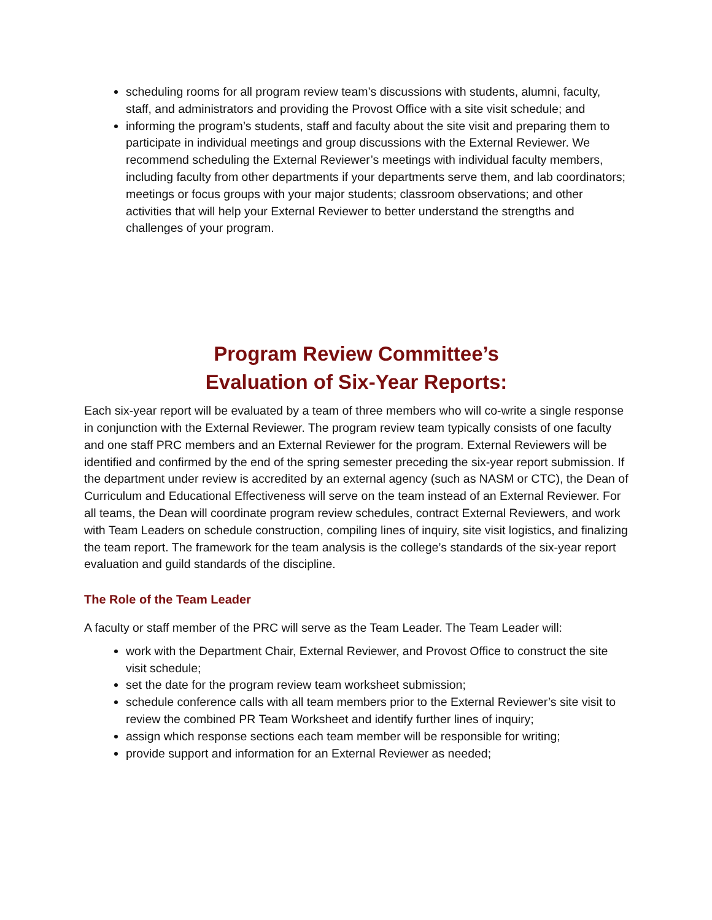scheduling rooms for all program review team’s discussions with students, alumni, faculty, staff, and administrators and providing the Provost Office with a site visit schedule; and
informing the program’s students, staff and faculty about the site visit and preparing them to participate in individual meetings and group discussions with the External Reviewer. We recommend scheduling the External Reviewer’s meetings with individual faculty members, including faculty from other departments if your departments serve them, and lab coordinators; meetings or focus groups with your major students; classroom observations; and other activities that will help your External Reviewer to better understand the strengths and challenges of your program.
Program Review Committee’s
Evaluation of Six-Year Reports:
Each six-year report will be evaluated by a team of three members who will co-write a single response in conjunction with the External Reviewer. The program review team typically consists of one faculty and one staff PRC members and an External Reviewer for the program. External Reviewers will be identified and confirmed by the end of the spring semester preceding the six-year report submission. If the department under review is accredited by an external agency (such as NASM or CTC), the Dean of Curriculum and Educational Effectiveness will serve on the team instead of an External Reviewer. For all teams, the Dean will coordinate program review schedules, contract External Reviewers, and work with Team Leaders on schedule construction, compiling lines of inquiry, site visit logistics, and finalizing the team report. The framework for the team analysis is the college’s standards of the six-year report evaluation and guild standards of the discipline.
The Role of the Team Leader
A faculty or staff member of the PRC will serve as the Team Leader. The Team Leader will:
work with the Department Chair, External Reviewer, and Provost Office to construct the site visit schedule;
set the date for the program review team worksheet submission;
schedule conference calls with all team members prior to the External Reviewer’s site visit to review the combined PR Team Worksheet and identify further lines of inquiry;
assign which response sections each team member will be responsible for writing;
provide support and information for an External Reviewer as needed;